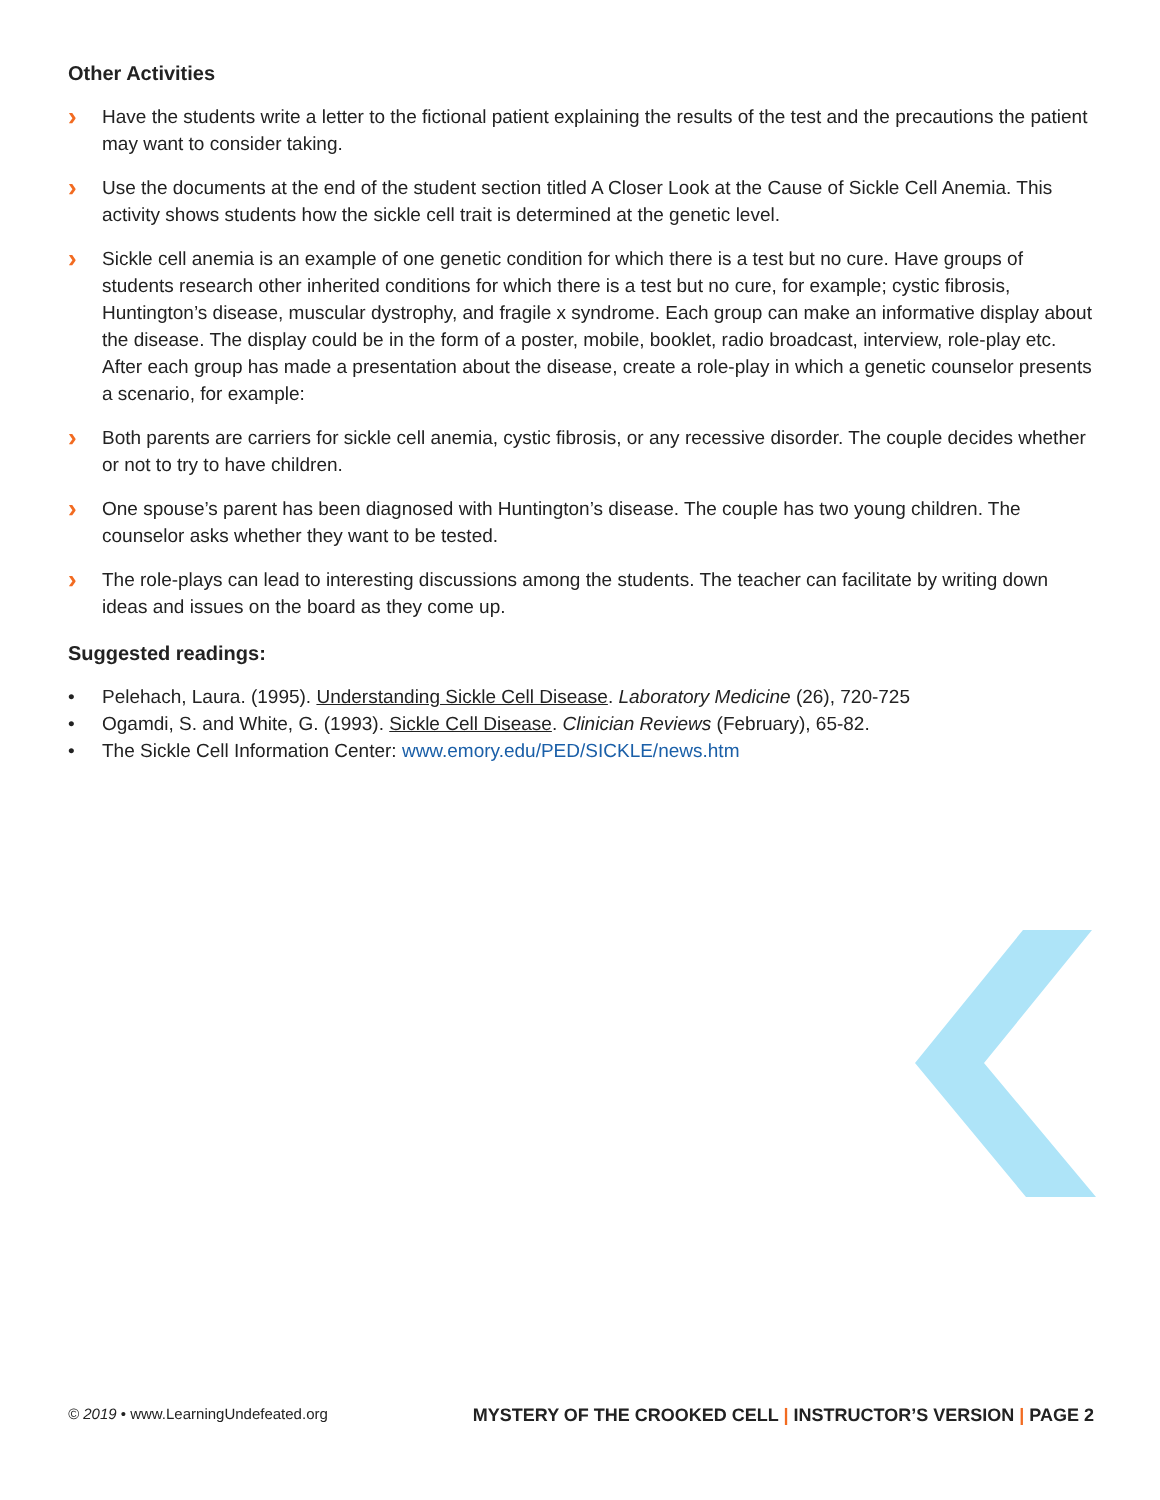Other Activities
›
Have the students write a letter to the fictional patient explaining the results of the test and the precautions the patient may want to consider taking.
›
Use the documents at the end of the student section titled A Closer Look at the Cause of Sickle Cell Anemia. This activity shows students how the sickle cell trait is determined at the genetic level.
›
Sickle cell anemia is an example of one genetic condition for which there is a test but no cure. Have groups of students research other inherited conditions for which there is a test but no cure, for example; cystic fibrosis, Huntington’s disease, muscular dystrophy, and fragile x syndrome. Each group can make an informative display about the disease. The display could be in the form of a poster, mobile, booklet, radio broadcast, interview, role-play etc. After each group has made a presentation about the disease, create a role-play in which a genetic counselor presents a scenario, for example:
›
Both parents are carriers for sickle cell anemia, cystic fibrosis, or any recessive disorder. The couple decides whether or not to try to have children.
›
One spouse’s parent has been diagnosed with Huntington’s disease. The couple has two young children. The counselor asks whether they want to be tested.
›
The role-plays can lead to interesting discussions among the students. The teacher can facilitate by writing down ideas and issues on the board as they come up.
Suggested readings:
• Pelehach, Laura. (1995). Understanding Sickle Cell Disease. Laboratory Medicine (26), 720-725
• Ogamdi, S. and White, G. (1993). Sickle Cell Disease. Clinician Reviews (February), 65-82.
• The Sickle Cell Information Center: www.emory.edu/PED/SICKLE/news.htm
© 2019 • www.LearningUndefeated.org MYSTERY OF THE CROOKED CELL | INSTRUCTOR’S VERSION | PAGE 2